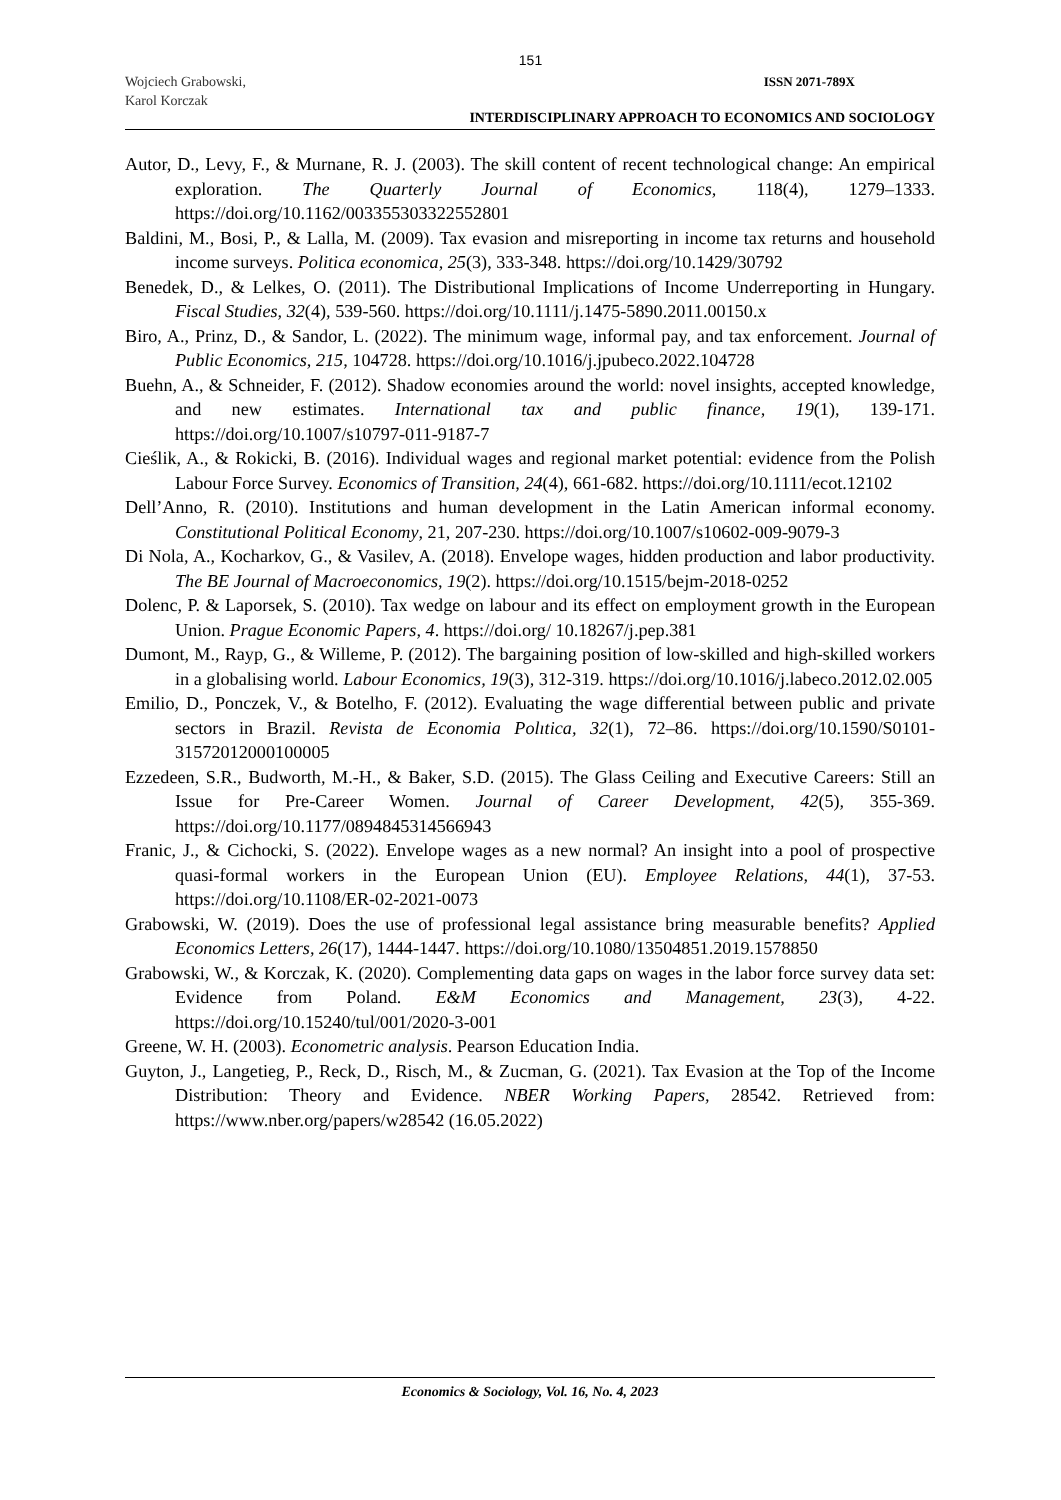151
Wojciech Grabowski,
Karol Korczak
ISSN 2071-789X
INTERDISCIPLINARY APPROACH TO ECONOMICS AND SOCIOLOGY
Autor, D., Levy, F., & Murnane, R. J. (2003). The skill content of recent technological change: An empirical exploration. The Quarterly Journal of Economics, 118(4), 1279–1333. https://doi.org/10.1162/003355303322552801
Baldini, M., Bosi, P., & Lalla, M. (2009). Tax evasion and misreporting in income tax returns and household income surveys. Politica economica, 25(3), 333-348. https://doi.org/10.1429/30792
Benedek, D., & Lelkes, O. (2011). The Distributional Implications of Income Underreporting in Hungary. Fiscal Studies, 32(4), 539-560. https://doi.org/10.1111/j.1475-5890.2011.00150.x
Biro, A., Prinz, D., & Sandor, L. (2022). The minimum wage, informal pay, and tax enforcement. Journal of Public Economics, 215, 104728. https://doi.org/10.1016/j.jpubeco.2022.104728
Buehn, A., & Schneider, F. (2012). Shadow economies around the world: novel insights, accepted knowledge, and new estimates. International tax and public finance, 19(1), 139-171. https://doi.org/10.1007/s10797-011-9187-7
Cieślik, A., & Rokicki, B. (2016). Individual wages and regional market potential: evidence from the Polish Labour Force Survey. Economics of Transition, 24(4), 661-682. https://doi.org/10.1111/ecot.12102
Dell’Anno, R. (2010). Institutions and human development in the Latin American informal economy. Constitutional Political Economy, 21, 207-230. https://doi.org/10.1007/s10602-009-9079-3
Di Nola, A., Kocharkov, G., & Vasilev, A. (2018). Envelope wages, hidden production and labor productivity. The BE Journal of Macroeconomics, 19(2). https://doi.org/10.1515/bejm-2018-0252
Dolenc, P. & Laporsek, S. (2010). Tax wedge on labour and its effect on employment growth in the European Union. Prague Economic Papers, 4. https://doi.org/ 10.18267/j.pep.381
Dumont, M., Rayp, G., & Willeme, P. (2012). The bargaining position of low-skilled and high-skilled workers in a globalising world. Labour Economics, 19(3), 312-319. https://doi.org/10.1016/j.labeco.2012.02.005
Emilio, D., Ponczek, V., & Botelho, F. (2012). Evaluating the wage differential between public and private sectors in Brazil. Revista de Economia Polıtica, 32(1), 72–86. https://doi.org/10.1590/S0101-31572012000100005
Ezzedeen, S.R., Budworth, M.-H., & Baker, S.D. (2015). The Glass Ceiling and Executive Careers: Still an Issue for Pre-Career Women. Journal of Career Development, 42(5), 355-369. https://doi.org/10.1177/0894845314566943
Franic, J., & Cichocki, S. (2022). Envelope wages as a new normal? An insight into a pool of prospective quasi-formal workers in the European Union (EU). Employee Relations, 44(1), 37-53. https://doi.org/10.1108/ER-02-2021-0073
Grabowski, W. (2019). Does the use of professional legal assistance bring measurable benefits? Applied Economics Letters, 26(17), 1444-1447. https://doi.org/10.1080/13504851.2019.1578850
Grabowski, W., & Korczak, K. (2020). Complementing data gaps on wages in the labor force survey data set: Evidence from Poland. E&M Economics and Management, 23(3), 4-22. https://doi.org/10.15240/tul/001/2020-3-001
Greene, W. H. (2003). Econometric analysis. Pearson Education India.
Guyton, J., Langetieg, P., Reck, D., Risch, M., & Zucman, G. (2021). Tax Evasion at the Top of the Income Distribution: Theory and Evidence. NBER Working Papers, 28542. Retrieved from: https://www.nber.org/papers/w28542 (16.05.2022)
Economics & Sociology, Vol. 16, No. 4, 2023